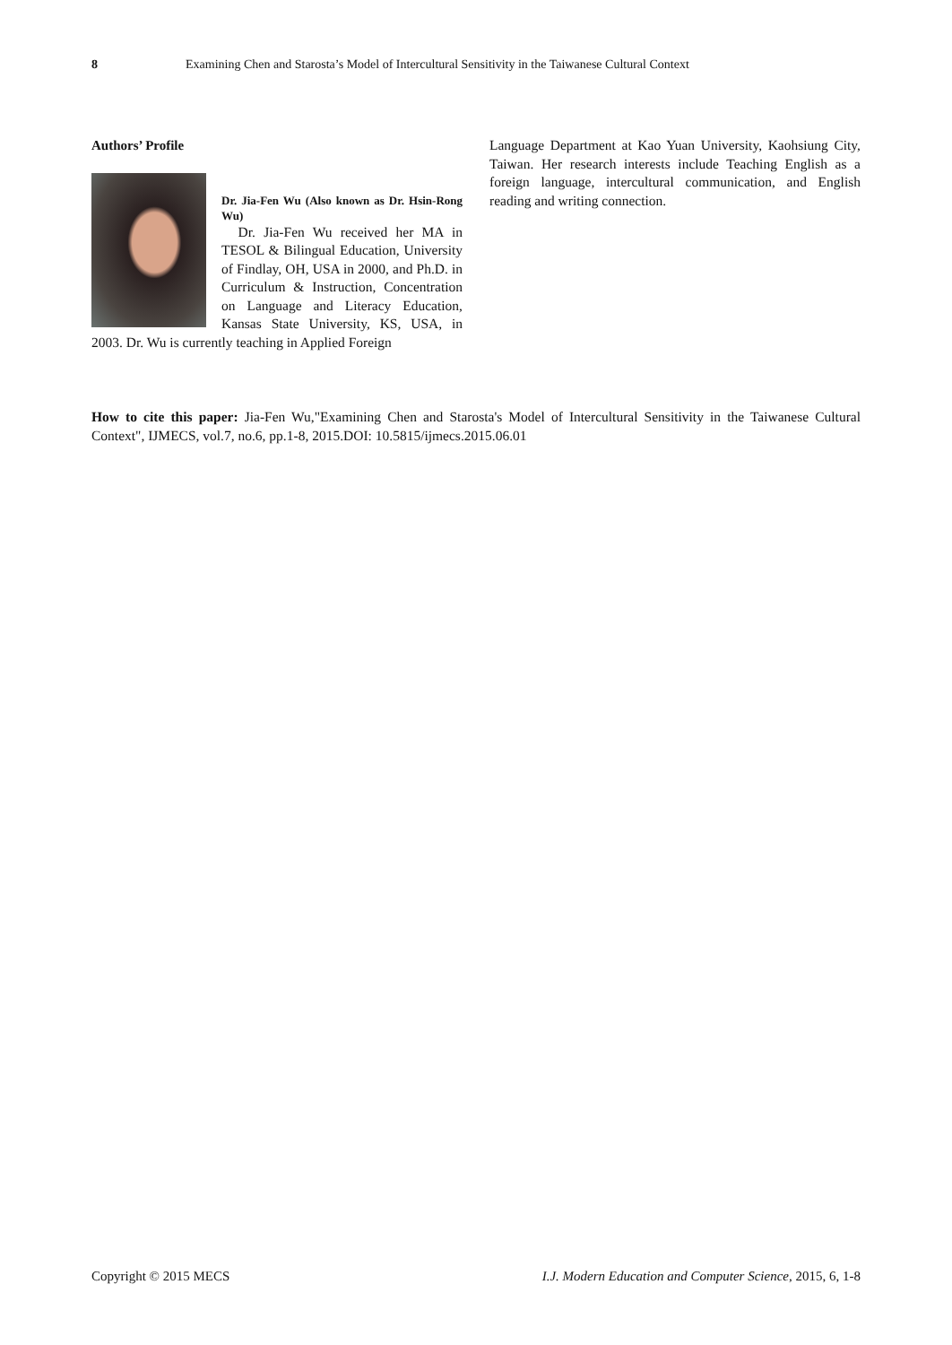8 Examining Chen and Starosta’s Model of Intercultural Sensitivity in the Taiwanese Cultural Context
Authors’ Profile
Dr. Jia-Fen Wu (Also known as Dr. Hsin-Rong Wu)
Dr. Jia-Fen Wu received her MA in TESOL & Bilingual Education, University of Findlay, OH, USA in 2000, and Ph.D. in Curriculum & Instruction, Concentration on Language and Literacy Education, Kansas State University, KS, USA, in 2003. Dr. Wu is currently teaching in Applied Foreign
Language Department at Kao Yuan University, Kaohsiung City, Taiwan. Her research interests include Teaching English as a foreign language, intercultural communication, and English reading and writing connection.
How to cite this paper: Jia-Fen Wu,"Examining Chen and Starosta's Model of Intercultural Sensitivity in the Taiwanese Cultural Context", IJMECS, vol.7, no.6, pp.1-8, 2015.DOI: 10.5815/ijmecs.2015.06.01
Copyright © 2015 MECS I.J. Modern Education and Computer Science, 2015, 6, 1-8